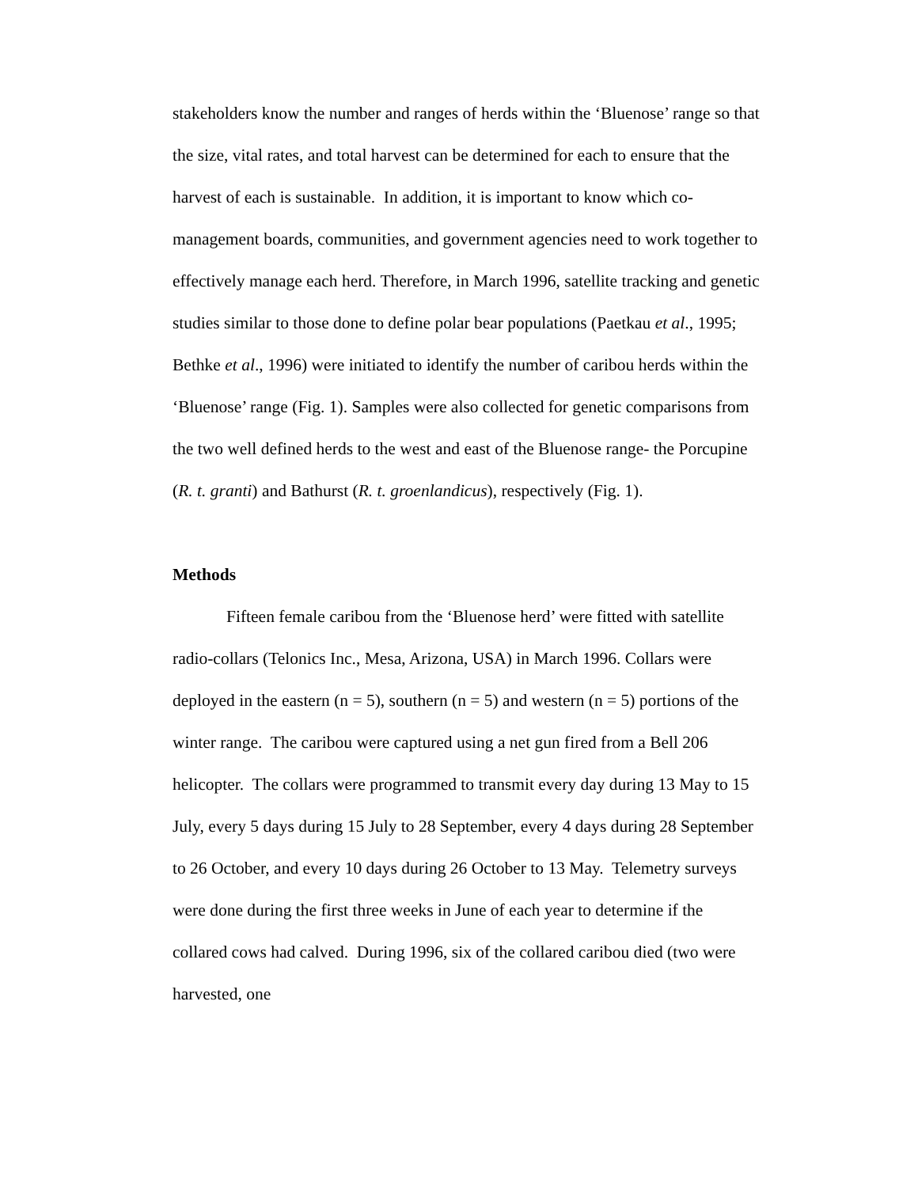stakeholders know the number and ranges of herds within the ‘Bluenose’ range so that the size, vital rates, and total harvest can be determined for each to ensure that the harvest of each is sustainable. In addition, it is important to know which co-management boards, communities, and government agencies need to work together to effectively manage each herd. Therefore, in March 1996, satellite tracking and genetic studies similar to those done to define polar bear populations (Paetkau et al., 1995; Bethke et al., 1996) were initiated to identify the number of caribou herds within the ‘Bluenose’ range (Fig. 1). Samples were also collected for genetic comparisons from the two well defined herds to the west and east of the Bluenose range- the Porcupine (R. t. granti) and Bathurst (R. t. groenlandicus), respectively (Fig. 1).
Methods
Fifteen female caribou from the ‘Bluenose herd’ were fitted with satellite radio-collars (Telonics Inc., Mesa, Arizona, USA) in March 1996. Collars were deployed in the eastern (n = 5), southern (n = 5) and western (n = 5) portions of the winter range. The caribou were captured using a net gun fired from a Bell 206 helicopter. The collars were programmed to transmit every day during 13 May to 15 July, every 5 days during 15 July to 28 September, every 4 days during 28 September to 26 October, and every 10 days during 26 October to 13 May. Telemetry surveys were done during the first three weeks in June of each year to determine if the collared cows had calved. During 1996, six of the collared caribou died (two were harvested, one